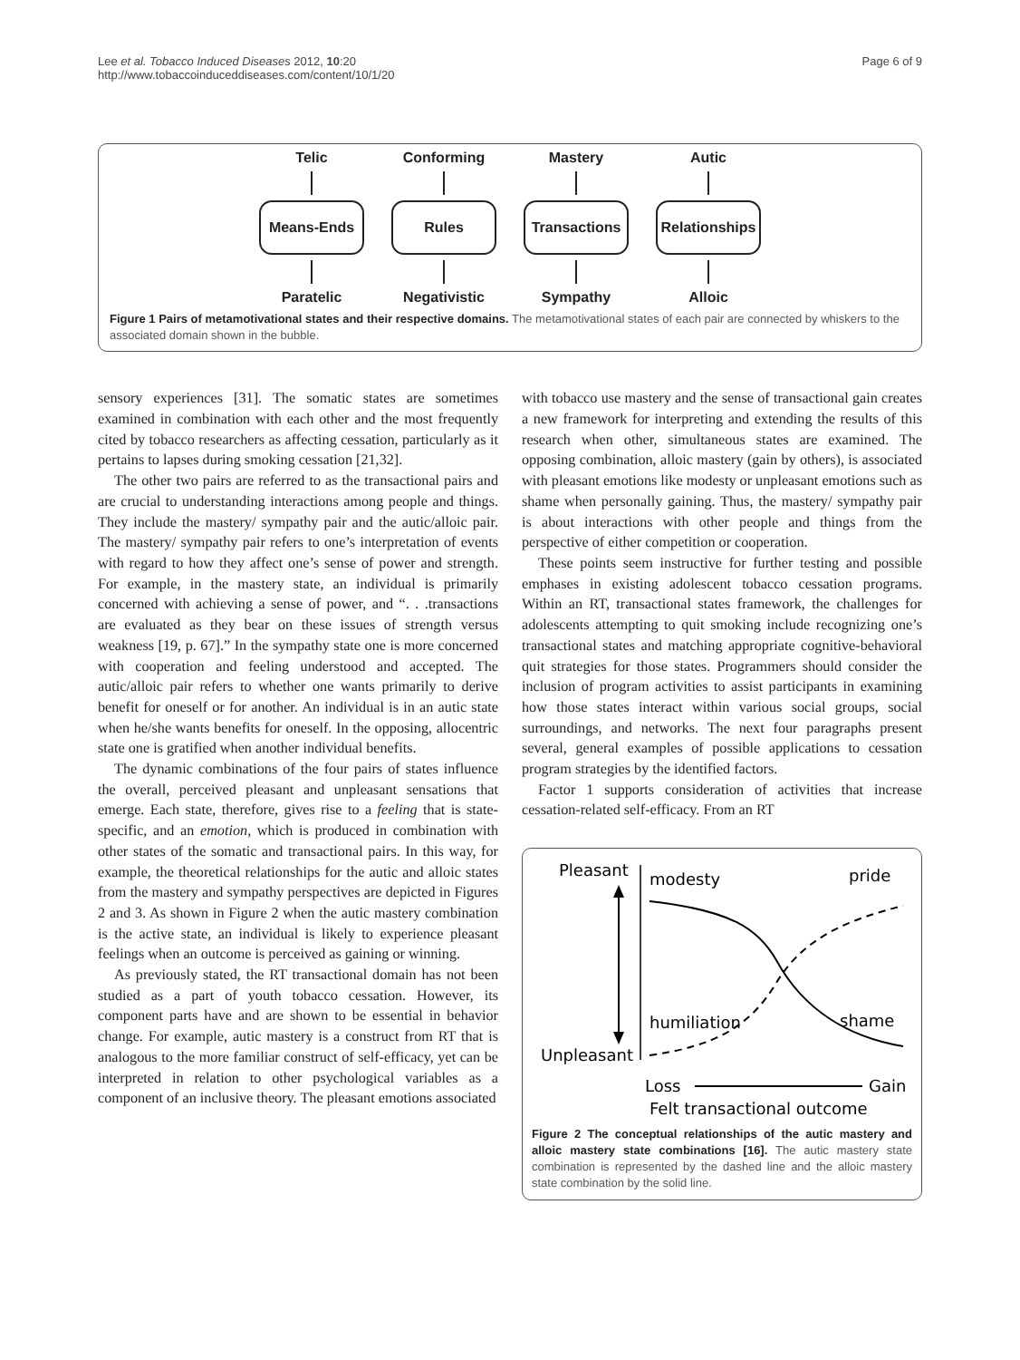Lee et al. Tobacco Induced Diseases 2012, 10:20
http://www.tobaccoinduceddiseases.com/content/10/1/20
Page 6 of 9
Telic
Means-Ends
Paratelic
Conforming
Rules
Negativistic
Mastery
Transactions
Sympathy
Autic
Relationships
Alloic
Figure 1 Pairs of metamotivational states and their respective domains. The metamotivational states of each pair are connected by whiskers to the associated domain shown in the bubble.
sensory experiences [31]. The somatic states are sometimes examined in combination with each other and the most frequently cited by tobacco researchers as affecting cessation, particularly as it pertains to lapses during smoking cessation [21,32].
The other two pairs are referred to as the transactional pairs and are crucial to understanding interactions among people and things. They include the mastery/ sympathy pair and the autic/alloic pair. The mastery/ sympathy pair refers to one’s interpretation of events with regard to how they affect one’s sense of power and strength. For example, in the mastery state, an individual is primarily concerned with achieving a sense of power, and “. . .transactions are evaluated as they bear on these issues of strength versus weakness [19, p. 67].” In the sympathy state one is more concerned with cooperation and feeling understood and accepted. The autic/alloic pair refers to whether one wants primarily to derive benefit for oneself or for another. An individual is in an autic state when he/she wants benefits for oneself. In the opposing, allocentric state one is gratified when another individual benefits.
The dynamic combinations of the four pairs of states influence the overall, perceived pleasant and unpleasant sensations that emerge. Each state, therefore, gives rise to a feeling that is state-specific, and an emotion, which is produced in combination with other states of the somatic and transactional pairs. In this way, for example, the theoretical relationships for the autic and alloic states from the mastery and sympathy perspectives are depicted in Figures 2 and 3. As shown in Figure 2 when the autic mastery combination is the active state, an individual is likely to experience pleasant feelings when an outcome is perceived as gaining or winning.
As previously stated, the RT transactional domain has not been studied as a part of youth tobacco cessation. However, its component parts have and are shown to be essential in behavior change. For example, autic mastery is a construct from RT that is analogous to the more familiar construct of self-efficacy, yet can be interpreted in relation to other psychological variables as a component of an inclusive theory. The pleasant emotions associated
with tobacco use mastery and the sense of transactional gain creates a new framework for interpreting and extending the results of this research when other, simultaneous states are examined. The opposing combination, alloic mastery (gain by others), is associated with pleasant emotions like modesty or unpleasant emotions such as shame when personally gaining. Thus, the mastery/ sympathy pair is about interactions with other people and things from the perspective of either competition or cooperation.
These points seem instructive for further testing and possible emphases in existing adolescent tobacco cessation programs. Within an RT, transactional states framework, the challenges for adolescents attempting to quit smoking include recognizing one’s transactional states and matching appropriate cognitive-behavioral quit strategies for those states. Programmers should consider the inclusion of program activities to assist participants in examining how those states interact within various social groups, social surroundings, and networks. The next four paragraphs present several, general examples of possible applications to cessation program strategies by the identified factors.
Factor 1 supports consideration of activities that increase cessation-related self-efficacy. From an RT
Pleasant
Unpleasant
modesty
pride
humiliation
shame
Loss
Gain
Felt transactional outcome
Figure 2 The conceptual relationships of the autic mastery and alloic mastery state combinations [16]. The autic mastery state combination is represented by the dashed line and the alloic mastery state combination by the solid line.